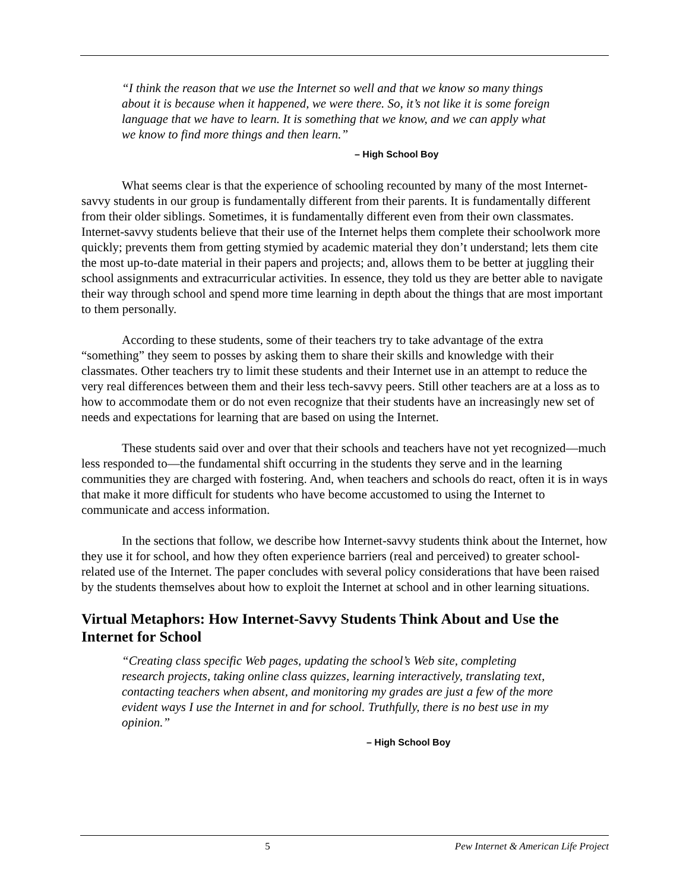“I think the reason that we use the Internet so well and that we know so many things about it is because when it happened, we were there. So, it’s not like it is some foreign language that we have to learn. It is something that we know, and we can apply what we know to find more things and then learn.”
– High School Boy
What seems clear is that the experience of schooling recounted by many of the most Internet-savvy students in our group is fundamentally different from their parents. It is fundamentally different from their older siblings. Sometimes, it is fundamentally different even from their own classmates. Internet-savvy students believe that their use of the Internet helps them complete their schoolwork more quickly; prevents them from getting stymied by academic material they don’t understand; lets them cite the most up-to-date material in their papers and projects; and, allows them to be better at juggling their school assignments and extracurricular activities. In essence, they told us they are better able to navigate their way through school and spend more time learning in depth about the things that are most important to them personally.
According to these students, some of their teachers try to take advantage of the extra “something” they seem to posses by asking them to share their skills and knowledge with their classmates. Other teachers try to limit these students and their Internet use in an attempt to reduce the very real differences between them and their less tech-savvy peers. Still other teachers are at a loss as to how to accommodate them or do not even recognize that their students have an increasingly new set of needs and expectations for learning that are based on using the Internet.
These students said over and over that their schools and teachers have not yet recognized—much less responded to—the fundamental shift occurring in the students they serve and in the learning communities they are charged with fostering. And, when teachers and schools do react, often it is in ways that make it more difficult for students who have become accustomed to using the Internet to communicate and access information.
In the sections that follow, we describe how Internet-savvy students think about the Internet, how they use it for school, and how they often experience barriers (real and perceived) to greater school-related use of the Internet. The paper concludes with several policy considerations that have been raised by the students themselves about how to exploit the Internet at school and in other learning situations.
Virtual Metaphors: How Internet-Savvy Students Think About and Use the Internet for School
“Creating class specific Web pages, updating the school’s Web site, completing research projects, taking online class quizzes, learning interactively, translating text, contacting teachers when absent, and monitoring my grades are just a few of the more evident ways I use the Internet in and for school. Truthfully, there is no best use in my opinion.”
– High School Boy
5 Pew Internet & American Life Project